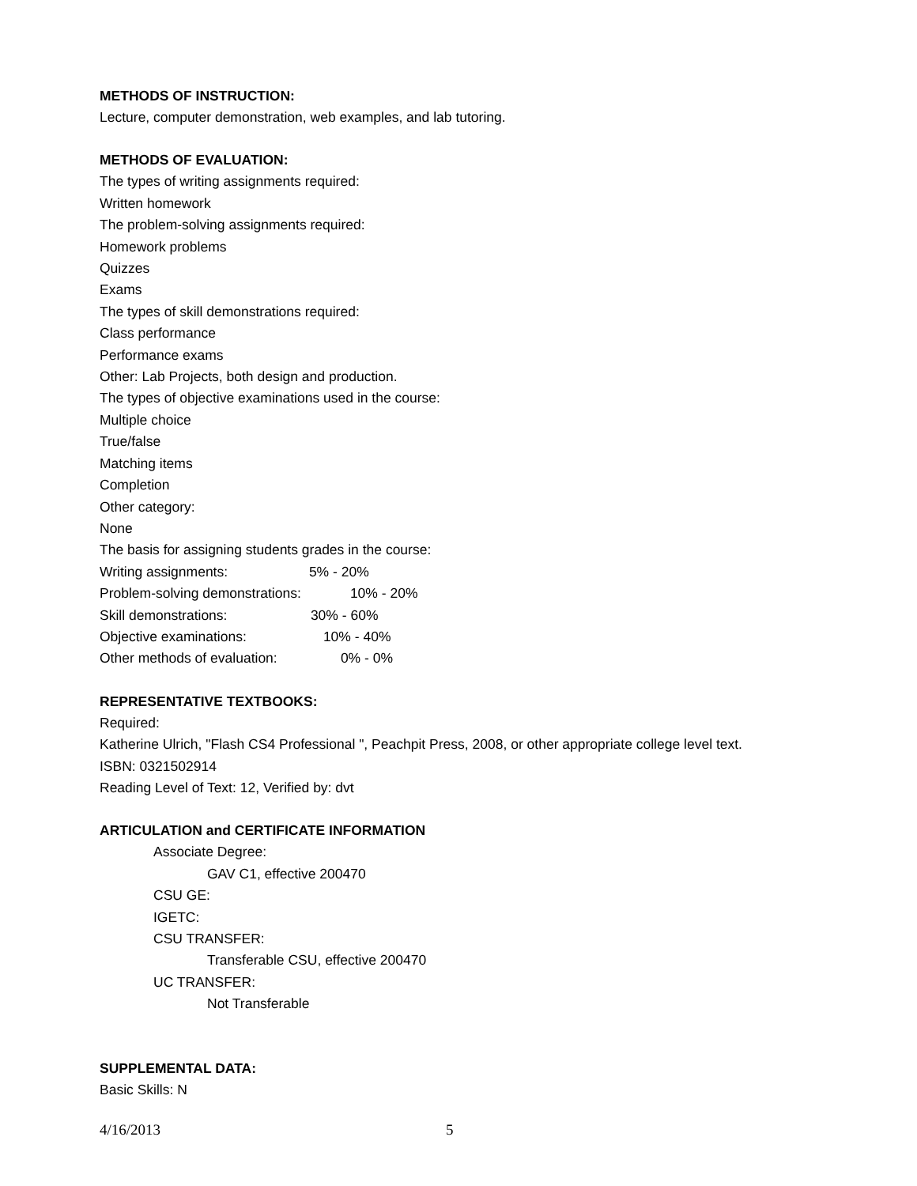METHODS OF INSTRUCTION:
Lecture, computer demonstration, web examples, and lab tutoring.
METHODS OF EVALUATION:
The types of writing assignments required:
Written homework
The problem-solving assignments required:
Homework problems
Quizzes
Exams
The types of skill demonstrations required:
Class performance
Performance exams
Other: Lab Projects, both design and production.
The types of objective examinations used in the course:
Multiple choice
True/false
Matching items
Completion
Other category:
None
The basis for assigning students grades in the course:
Writing assignments: 5% - 20%
Problem-solving demonstrations: 10% - 20%
Skill demonstrations: 30% - 60%
Objective examinations: 10% - 40%
Other methods of evaluation: 0% - 0%
REPRESENTATIVE TEXTBOOKS:
Required:
Katherine Ulrich, "Flash CS4 Professional ", Peachpit Press, 2008, or other appropriate college level text.
ISBN: 0321502914
Reading Level of Text: 12, Verified by: dvt
ARTICULATION and CERTIFICATE INFORMATION
Associate Degree:
GAV C1, effective 200470
CSU GE:
IGETC:
CSU TRANSFER:
Transferable CSU, effective 200470
UC TRANSFER:
Not Transferable
SUPPLEMENTAL DATA:
Basic Skills: N
4/16/2013 5